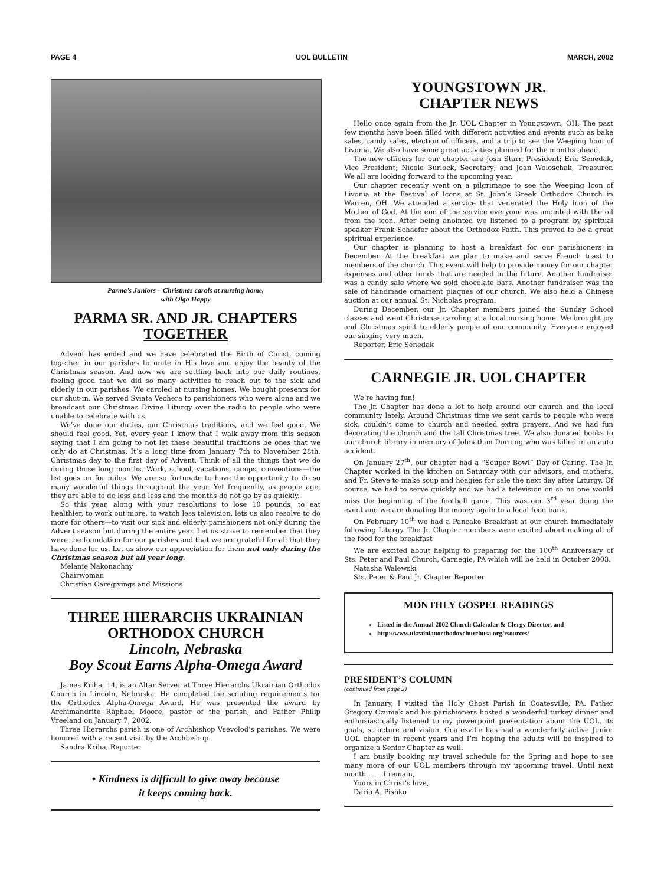PAGE 4 UOL BULLETIN MARCH, 2002
Parma’s Juniors – Christmas carols at nursing home,
with Olga Happy
PARMA SR. AND JR. CHAPTERS TOGETHER
Advent has ended and we have celebrated the Birth of Christ, coming together in our parishes to unite in His love and enjoy the beauty of the Christmas season. And now we are settling back into our daily routines, feeling good that we did so many activities to reach out to the sick and elderly in our parishes. We caroled at nursing homes. We bought presents for our shut-in. We served Sviata Vechera to parishioners who were alone and we broadcast our Christmas Divine Liturgy over the radio to people who were unable to celebrate with us.
We’ve done our duties, our Christmas traditions, and we feel good. We should feel good. Yet, every year I know that I walk away from this season saying that I am going to not let these beautiful traditions be ones that we only do at Christmas. It’s a long time from January 7th to November 28th, Christmas day to the first day of Advent. Think of all the things that we do during those long months. Work, school, vacations, camps, conventions—the list goes on for miles. We are so fortunate to have the opportunity to do so many wonderful things throughout the year. Yet frequently, as people age, they are able to do less and less and the months do not go by as quickly.
So this year, along with your resolutions to lose 10 pounds, to eat healthier, to work out more, to watch less television, lets us also resolve to do more for others—to visit our sick and elderly parishioners not only during the Advent season but during the entire year. Let us strive to remember that they were the foundation for our parishes and that we are grateful for all that they have done for us. Let us show our appreciation for them not only during the Christmas season but all year long.
Melanie Nakonachny
Chairwoman
Christian Caregivings and Missions
THREE HIERARCHS UKRAINIAN ORTHODOX CHURCH
Lincoln, Nebraska
Boy Scout Earns Alpha-Omega Award
James Kriha, 14, is an Altar Server at Three Hierarchs Ukrainian Orthodox Church in Lincoln, Nebraska. He completed the scouting requirements for the Orthodox Alpha-Omega Award. He was presented the award by Archimandrite Raphael Moore, pastor of the parish, and Father Philip Vreeland on January 7, 2002.
Three Hierarchs parish is one of Archbishop Vsevolod’s parishes. We were honored with a recent visit by the Archbishop.
Sandra Kriha, Reporter
• Kindness is difficult to give away because
it keeps coming back.
YOUNGSTOWN JR.
CHAPTER NEWS
Hello once again from the Jr. UOL Chapter in Youngstown, OH. The past few months have been filled with different activities and events such as bake sales, candy sales, election of officers, and a trip to see the Weeping Icon of Livonia. We also have some great activities planned for the months ahead.
The new officers for our chapter are Josh Starr, President; Eric Senedak, Vice President; Nicole Burlock, Secretary; and Joan Woloschak, Treasurer. We all are looking forward to the upcoming year.
Our chapter recently went on a pilgrimage to see the Weeping Icon of Livonia at the Festival of Icons at St. John’s Greek Orthodox Church in Warren, OH. We attended a service that venerated the Holy Icon of the Mother of God. At the end of the service everyone was anointed with the oil from the icon. After being anointed we listened to a program by spiritual speaker Frank Schaefer about the Orthodox Faith. This proved to be a great spiritual experience.
Our chapter is planning to host a breakfast for our parishioners in December. At the breakfast we plan to make and serve French toast to members of the church. This event will help to provide money for our chapter expenses and other funds that are needed in the future. Another fundraiser was a candy sale where we sold chocolate bars. Another fundraiser was the sale of handmade ornament plaques of our church. We also held a Chinese auction at our annual St. Nicholas program.
During December, our Jr. Chapter members joined the Sunday School classes and went Christmas caroling at a local nursing home. We brought joy and Christmas spirit to elderly people of our community. Everyone enjoyed our singing very much.
Reporter, Eric Senedak
CARNEGIE JR. UOL CHAPTER
We’re having fun!
The Jr. Chapter has done a lot to help around our church and the local community lately. Around Christmas time we sent cards to people who were sick, couldn’t come to church and needed extra prayers. And we had fun decorating the church and the tall Christmas tree. We also donated books to our church library in memory of Johnathan Dorning who was killed in an auto accident.
On January 27<sup>th</sup>, our chapter had a “Souper Bowl” Day of Caring. The Jr. Chapter worked in the kitchen on Saturday with our advisors, and mothers, and Fr. Steve to make soup and hoagies for sale the next day after Liturgy. Of course, we had to serve quickly and we had a television on so no one would miss the beginning of the football game. This was our 3<sup>rd</sup> year doing the event and we are donating the money again to a local food bank.
On February 10<sup>th</sup> we had a Pancake Breakfast at our church immediately following Liturgy. The Jr. Chapter members were excited about making all of the food for the breakfast
We are excited about helping to preparing for the 100<sup>th</sup> Anniversary of Sts. Peter and Paul Church, Carnegie, PA which will be held in October 2003.
Natasha Walewski
Sts. Peter & Paul Jr. Chapter Reporter
MONTHLY GOSPEL READINGS
Listed in the Annual 2002 Church Calendar & Clergy Director, and
http://www.ukrainianorthodoxchurchusa.org/rsources/
PRESIDENT’S COLUMN
(continued from page 2)
In January, I visited the Holy Ghost Parish in Coatesville, PA. Father Gregory Czumak and his parishioners hosted a wonderful turkey dinner and enthusiastically listened to my powerpoint presentation about the UOL, its goals, structure and vision. Coatesville has had a wonderfully active Junior UOL chapter in recent years and I’m hoping the adults will be inspired to organize a Senior Chapter as well.
I am busily booking my travel schedule for the Spring and hope to see many more of our UOL members through my upcoming travel. Until next month . . . .I remain,
Yours in Christ’s love,
Daria A. Pishko